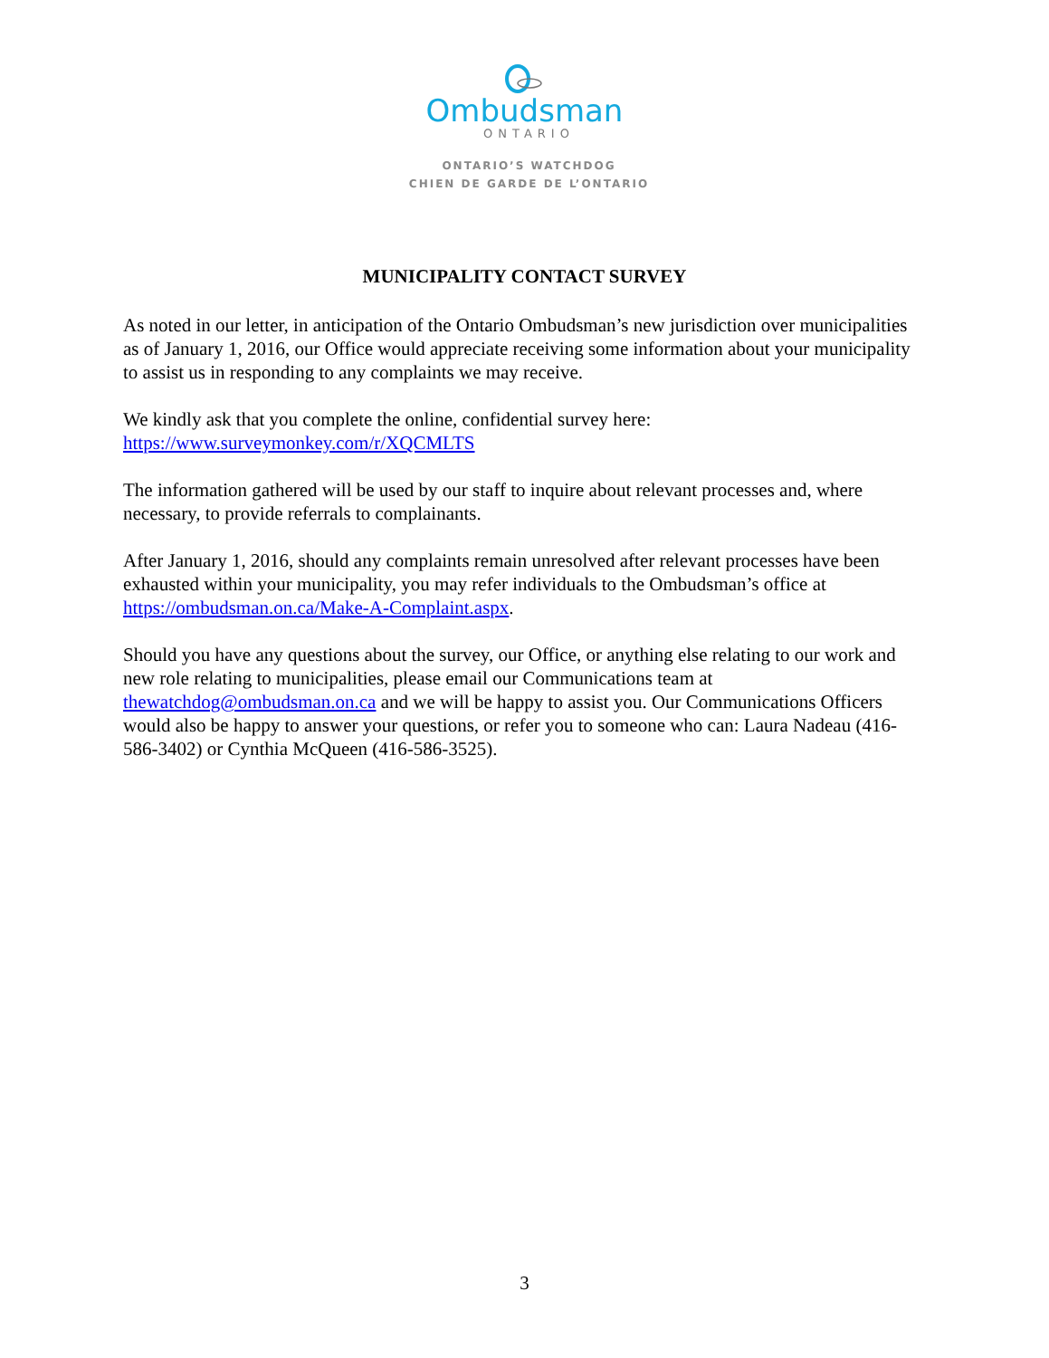Ombudsman
ONTARIO
ONTARIO’S WATCHDOG
CHIEN DE GARDE DE L’ONTARIO
MUNICIPALITY CONTACT SURVEY
As noted in our letter, in anticipation of the Ontario Ombudsman’s new jurisdiction over municipalities as of January 1, 2016, our Office would appreciate receiving some information about your municipality to assist us in responding to any complaints we may receive.
We kindly ask that you complete the online, confidential survey here:
https://www.surveymonkey.com/r/XQCMLTS
The information gathered will be used by our staff to inquire about relevant processes and, where necessary, to provide referrals to complainants.
After January 1, 2016, should any complaints remain unresolved after relevant processes have been exhausted within your municipality, you may refer individuals to the Ombudsman’s office at https://ombudsman.on.ca/Make-A-Complaint.aspx.
Should you have any questions about the survey, our Office, or anything else relating to our work and new role relating to municipalities, please email our Communications team at thewatchdog@ombudsman.on.ca and we will be happy to assist you. Our Communications Officers would also be happy to answer your questions, or refer you to someone who can: Laura Nadeau (416-586-3402) or Cynthia McQueen (416-586-3525).
3